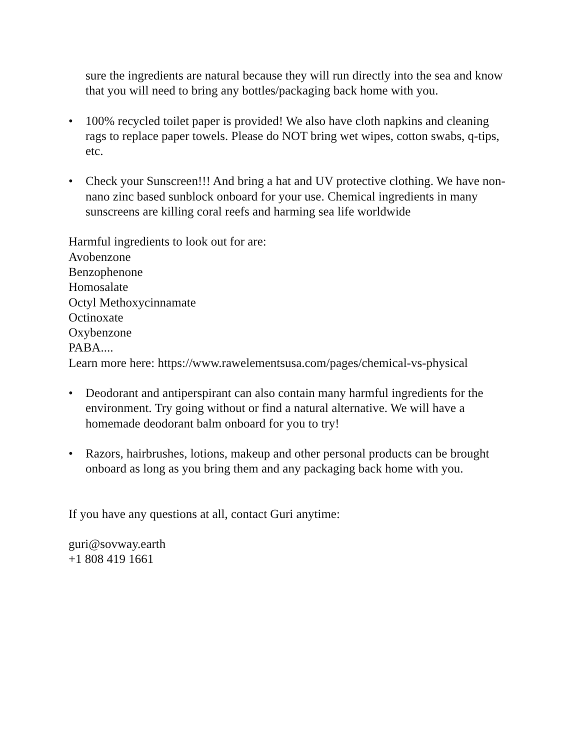sure the ingredients are natural because they will run directly into the sea and know that you will need to bring any bottles/packaging back home with you.
• 100% recycled toilet paper is provided! We also have cloth napkins and cleaning rags to replace paper towels. Please do NOT bring wet wipes, cotton swabs, q-tips, etc.
• Check your Sunscreen!!! And bring a hat and UV protective clothing. We have non-nano zinc based sunblock onboard for your use. Chemical ingredients in many sunscreens are killing coral reefs and harming sea life worldwide
Harmful ingredients to look out for are:
Avobenzone
Benzophenone
Homosalate
Octyl Methoxycinnamate
Octinoxate
Oxybenzone
PABA....
Learn more here: https://www.rawelementsusa.com/pages/chemical-vs-physical
• Deodorant and antiperspirant can also contain many harmful ingredients for the environment. Try going without or find a natural alternative. We will have a homemade deodorant balm onboard for you to try!
• Razors, hairbrushes, lotions, makeup and other personal products can be brought onboard as long as you bring them and any packaging back home with you.
If you have any questions at all, contact Guri anytime:
guri@sovway.earth
+1 808 419 1661